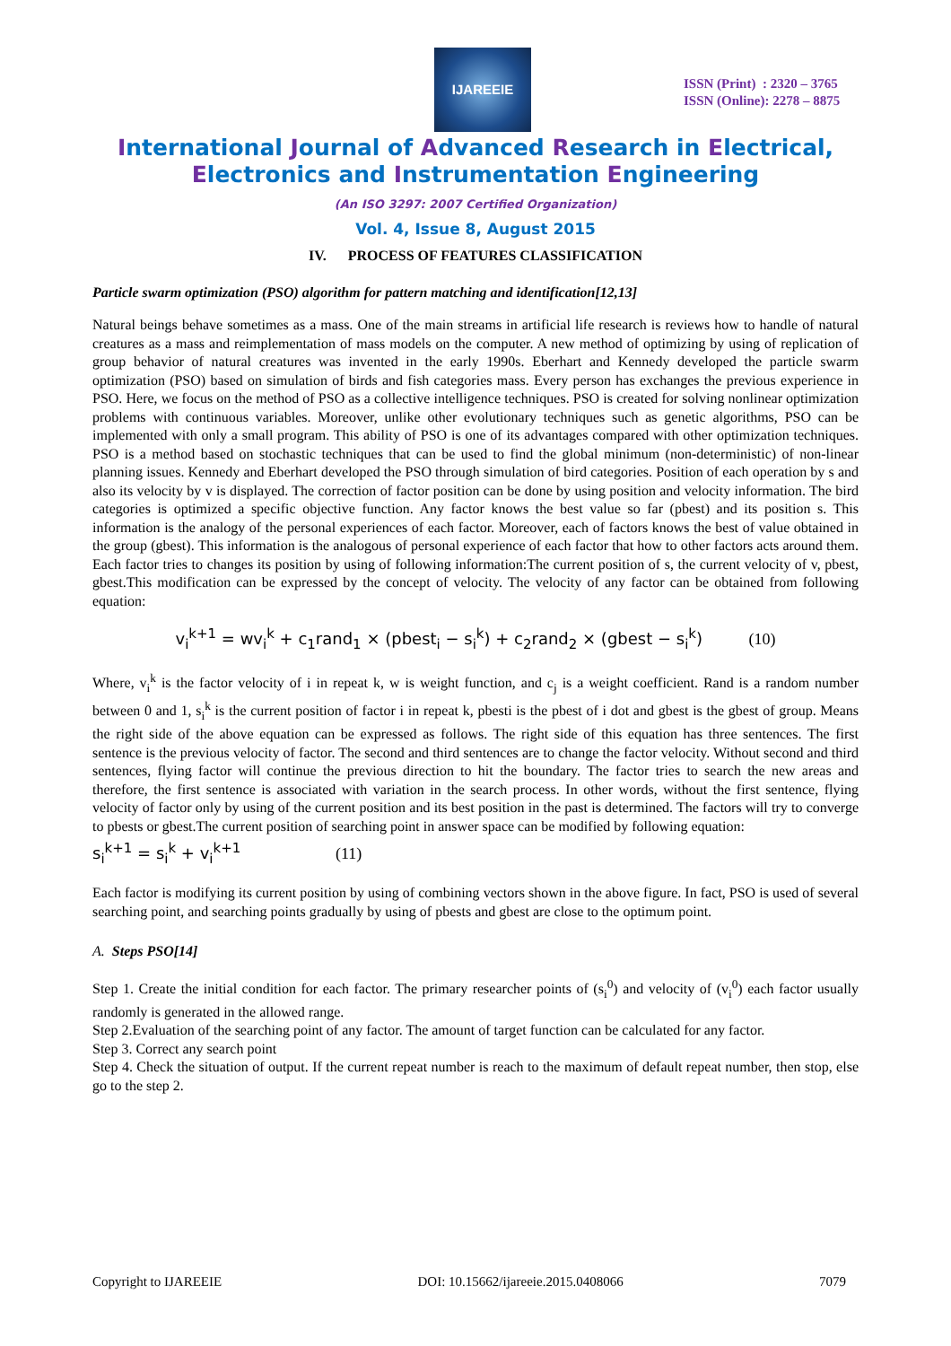IJAREEIE
ISSN (Print) : 2320 – 3765
ISSN (Online): 2278 – 8875
International Journal of Advanced Research in Electrical,
Electronics and Instrumentation Engineering
(An ISO 3297: 2007 Certified Organization)
Vol. 4, Issue 8, August 2015
IV. PROCESS OF FEATURES CLASSIFICATION
Particle swarm optimization (PSO) algorithm for pattern matching and identification[12,13]
Natural beings behave sometimes as a mass. One of the main streams in artificial life research is reviews how to handle of natural creatures as a mass and reimplementation of mass models on the computer. A new method of optimizing by using of replication of group behavior of natural creatures was invented in the early 1990s. Eberhart and Kennedy developed the particle swarm optimization (PSO) based on simulation of birds and fish categories mass. Every person has exchanges the previous experience in PSO. Here, we focus on the method of PSO as a collective intelligence techniques. PSO is created for solving nonlinear optimization problems with continuous variables. Moreover, unlike other evolutionary techniques such as genetic algorithms, PSO can be implemented with only a small program. This ability of PSO is one of its advantages compared with other optimization techniques. PSO is a method based on stochastic techniques that can be used to find the global minimum (non-deterministic) of non-linear planning issues. Kennedy and Eberhart developed the PSO through simulation of bird categories. Position of each operation by s and also its velocity by v is displayed. The correction of factor position can be done by using position and velocity information. The bird categories is optimized a specific objective function. Any factor knows the best value so far (pbest) and its position s. This information is the analogy of the personal experiences of each factor. Moreover, each of factors knows the best of value obtained in the group (gbest). This information is the analogous of personal experience of each factor that how to other factors acts around them. Each factor tries to changes its position by using of following information:The current position of s, the current velocity of v, pbest, gbest.This modification can be expressed by the concept of velocity. The velocity of any factor can be obtained from following equation:
v<sub>i</sub><sup>k+1</sup> = wv<sub>i</sub><sup>k</sup> + c<sub>1</sub>rand<sub>1</sub> × (pbest<sub>i</sub> − s<sub>i</sub><sup>k</sup>) + c<sub>2</sub>rand<sub>2</sub> × (gbest − s<sub>i</sub><sup>k</sup>) (10)
Where, v<sub>i</sub><sup>k</sup> is the factor velocity of i in repeat k, w is weight function, and c<sub>j</sub> is a weight coefficient. Rand is a random number between 0 and 1, s<sub>i</sub><sup>k</sup> is the current position of factor i in repeat k, pbesti is the pbest of i dot and gbest is the gbest of group. Means the right side of the above equation can be expressed as follows. The right side of this equation has three sentences. The first sentence is the previous velocity of factor. The second and third sentences are to change the factor velocity. Without second and third sentences, flying factor will continue the previous direction to hit the boundary. The factor tries to search the new areas and therefore, the first sentence is associated with variation in the search process. In other words, without the first sentence, flying velocity of factor only by using of the current position and its best position in the past is determined. The factors will try to converge to pbests or gbest.The current position of searching point in answer space can be modified by following equation:
s<sub>i</sub><sup>k+1</sup> = s<sub>i</sub><sup>k</sup> + v<sub>i</sub><sup>k+1</sup> (11)
Each factor is modifying its current position by using of combining vectors shown in the above figure. In fact, PSO is used of several searching point, and searching points gradually by using of pbests and gbest are close to the optimum point.
A. Steps PSO[14]
Step 1. Create the initial condition for each factor. The primary researcher points of (s<sub>i</sub><sup>0</sup>) and velocity of (v<sub>i</sub><sup>0</sup>) each factor usually randomly is generated in the allowed range.
Step 2.Evaluation of the searching point of any factor. The amount of target function can be calculated for any factor.
Step 3. Correct any search point
Step 4. Check the situation of output. If the current repeat number is reach to the maximum of default repeat number, then stop, else go to the step 2.
Copyright to IJAREEIE DOI: 10.15662/ijareeie.2015.0408066 7079